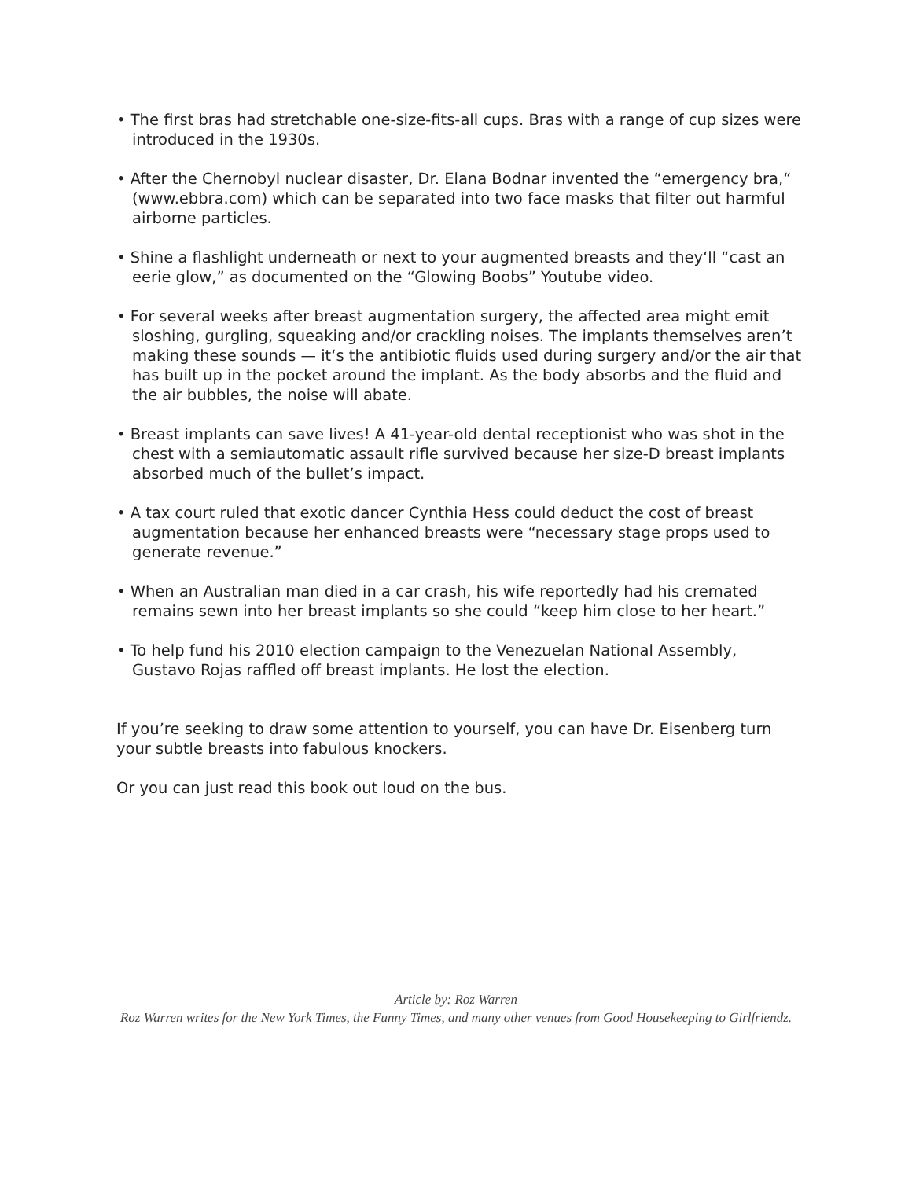• The first bras had stretchable one-size-fits-all cups. Bras with a range of cup sizes were introduced in the 1930s.
• After the Chernobyl nuclear disaster, Dr. Elana Bodnar invented the “emergency bra,“ (www.ebbra.com) which can be separated into two face masks that filter out harmful airborne particles.
• Shine a flashlight underneath or next to your augmented breasts and they‘ll “cast an eerie glow,” as documented on the “Glowing Boobs” Youtube video.
• For several weeks after breast augmentation surgery, the affected area might emit sloshing, gurgling, squeaking and/or crackling noises. The implants themselves aren’t making these sounds — it‘s the antibiotic fluids used during surgery and/or the air that has built up in the pocket around the implant. As the body absorbs and the fluid and the air bubbles, the noise will abate.
• Breast implants can save lives! A 41-year-old dental receptionist who was shot in the chest with a semiautomatic assault rifle survived because her size-D breast implants absorbed much of the bullet’s impact.
• A tax court ruled that exotic dancer Cynthia Hess could deduct the cost of breast augmentation because her enhanced breasts were “necessary stage props used to generate revenue.”
• When an Australian man died in a car crash, his wife reportedly had his cremated remains sewn into her breast implants so she could “keep him close to her heart.”
• To help fund his 2010 election campaign to the Venezuelan National Assembly, Gustavo Rojas raffled off breast implants. He lost the election.
If you’re seeking to draw some attention to yourself, you can have Dr. Eisenberg turn your subtle breasts into fabulous knockers.
Or you can just read this book out loud on the bus.
Article by: Roz Warren
Roz Warren writes for the New York Times, the Funny Times, and many other venues from Good Housekeeping to Girlfriendz.